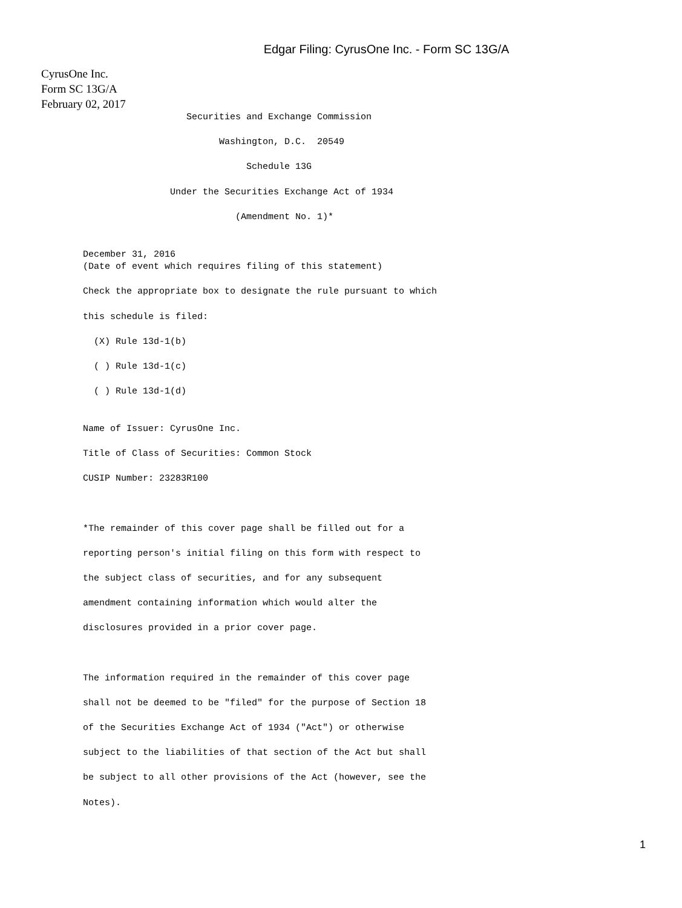Edgar Filing: CyrusOne Inc. - Form SC 13G/A
CyrusOne Inc.
Form SC 13G/A
February 02, 2017
                   Securities and Exchange Commission

                         Washington, D.C.  20549

                              Schedule 13G

                Under the Securities Exchange Act of 1934

                            (Amendment No. 1)*


December 31, 2016
(Date of event which requires filing of this statement)

Check the appropriate box to designate the rule pursuant to which

this schedule is filed:

  (X) Rule 13d-1(b)

  ( ) Rule 13d-1(c)

  ( ) Rule 13d-1(d)


Name of Issuer: CyrusOne Inc.

Title of Class of Securities: Common Stock

CUSIP Number: 23283R100



*The remainder of this cover page shall be filled out for a

reporting person's initial filing on this form with respect to

the subject class of securities, and for any subsequent

amendment containing information which would alter the

disclosures provided in a prior cover page.



The information required in the remainder of this cover page

shall not be deemed to be "filed" for the purpose of Section 18

of the Securities Exchange Act of 1934 ("Act") or otherwise

subject to the liabilities of that section of the Act but shall

be subject to all other provisions of the Act (however, see the

Notes).
1